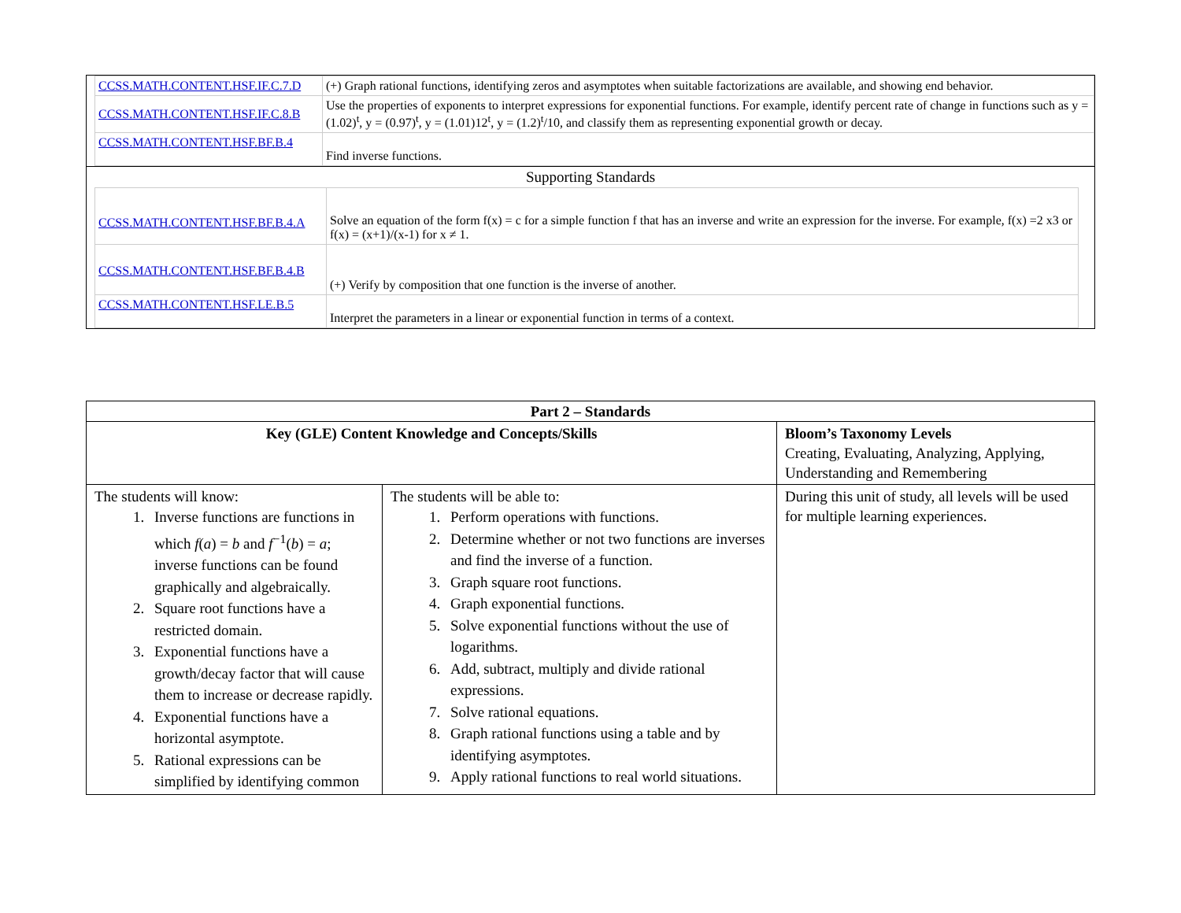| CCSS.MATH.CONTENT.HSF.IF.C.7.D | (+) Graph rational functions, identifying zeros and asymptotes when suitable factorizations are available, and showing end behavior. |
| CCSS.MATH.CONTENT.HSF.IF.C.8.B | Use the properties of exponents to interpret expressions for exponential functions. For example, identify percent rate of change in functions such as y = (1.02)<sup>t</sup>, y = (0.97)<sup>t</sup>, y = (1.01)12<sup>t</sup>, y = (1.2)<sup>t</sup>/10, and classify them as representing exponential growth or decay. |
| CCSS.MATH.CONTENT.HSF.BF.B.4 | Find inverse functions. |
Supporting Standards
| CCSS.MATH.CONTENT.HSF.BF.B.4.A | Solve an equation of the form f(x) = c for a simple function f that has an inverse and write an expression for the inverse. For example, f(x) =2 x3 or f(x) = (x+1)/(x-1) for x ≠ 1. |
| CCSS.MATH.CONTENT.HSF.BF.B.4.B | (+) Verify by composition that one function is the inverse of another. |
| CCSS.MATH.CONTENT.HSF.LE.B.5 | Interpret the parameters in a linear or exponential function in terms of a context. |
| Part 2 – Standards | | |
| --- | --- | --- |
| Key (GLE) Content Knowledge and Concepts/Skills | | Bloom’s Taxonomy Levels Creating, Evaluating, Analyzing, Applying, Understanding and Remembering |
| The students will know: 1. Inverse functions are functions in which f ( a ) = b and f<sup>−1</sup>( b ) = a ; inverse functions can be found graphically and algebraically. 2. Square root functions have a restricted domain. 3. Exponential functions have a growth/decay factor that will cause them to increase or decrease rapidly. 4. Exponential functions have a horizontal asymptote. 5. Rational expressions can be simplified by identifying common | The students will be able to: 1. Perform operations with functions. 2. Determine whether or not two functions are inverses and find the inverse of a function. 3. Graph square root functions. 4. Graph exponential functions. 5. Solve exponential functions without the use of logarithms. 6. Add, subtract, multiply and divide rational expressions. 7. Solve rational equations. 8. Graph rational functions using a table and by identifying asymptotes. 9. Apply rational functions to real world situations. | During this unit of study, all levels will be used for multiple learning experiences. |